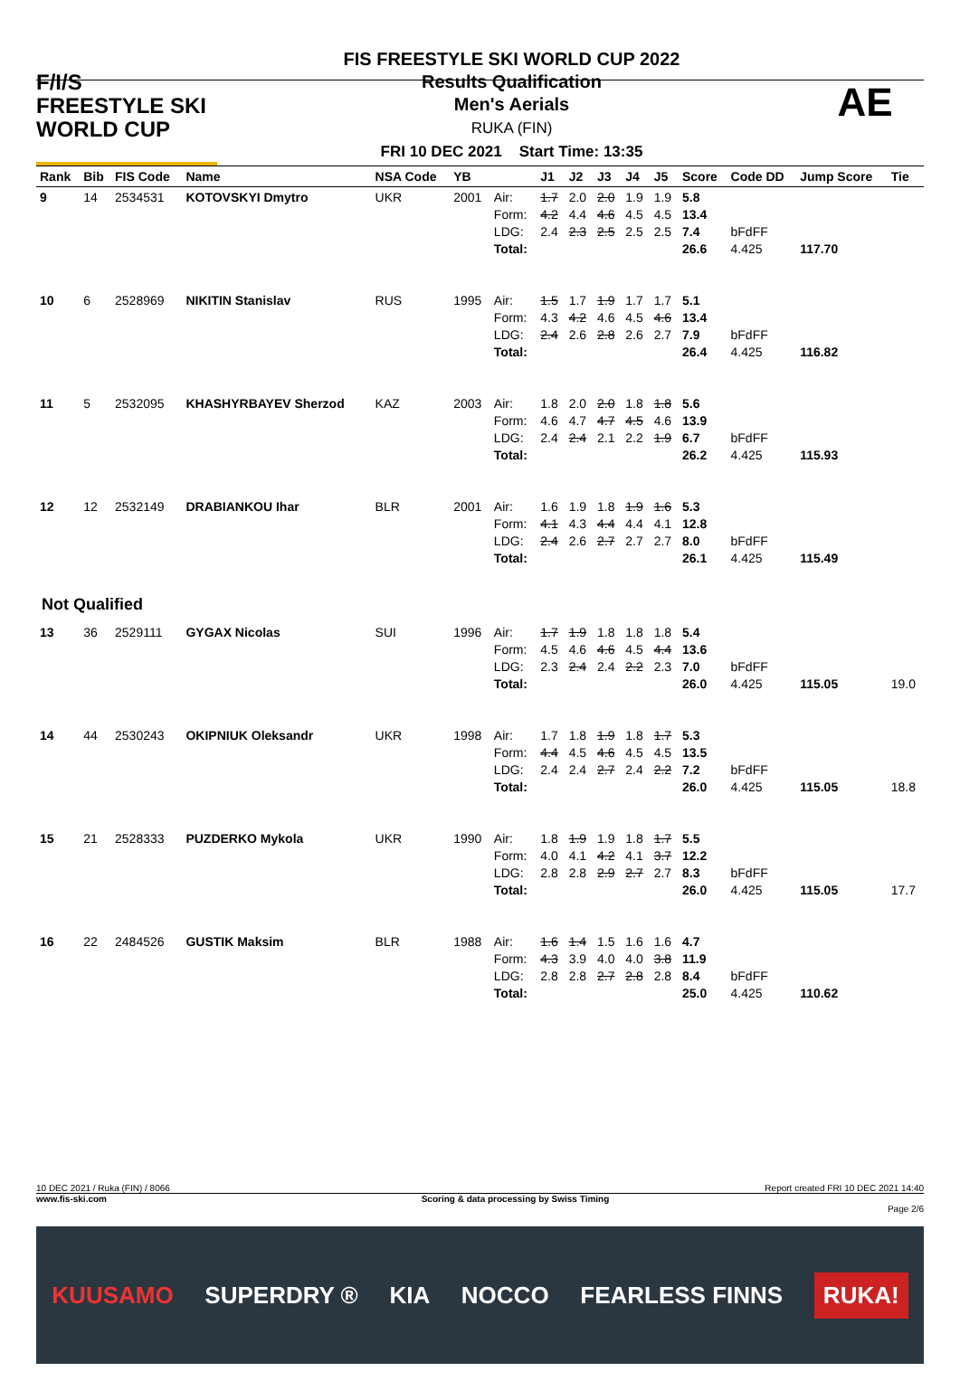F/I/S
FREESTYLE SKI
WORLD CUP
FIS FREESTYLE SKI WORLD CUP 2022
Results Qualification
Men's Aerials
RUKA (FIN)
FRI 10 DEC 2021 Start Time: 13:35
AE
| Rank | Bib | FIS Code | Name | NSA Code | YB | | J1 | J2 | J3 | J4 | J5 | Score | Code DD | Jump Score | Tie |
| --- | --- | --- | --- | --- | --- | --- | --- | --- | --- | --- | --- | --- | --- | --- | --- |
| 9 | 14 | 2534531 | KOTOVSKYI Dmytro | UKR | 2001 | Air: Form: LDG: Total: | 1.7 4.2 2.4 | 2.0 4.4 2.3 | 2.0 4.6 2.5 | 1.9 4.5 2.5 | 1.9 4.5 2.5 | 5.8 13.4 7.4 26.6 | bFdFF 4.425 | 117.70 | |
| 10 | 6 | 2528969 | NIKITIN Stanislav | RUS | 1995 | Air: Form: LDG: Total: | 1.5 4.3 2.4 | 1.7 4.2 2.6 | 1.9 4.6 2.8 | 1.7 4.5 2.6 | 1.7 4.6 2.7 | 5.1 13.4 7.9 26.4 | bFdFF 4.425 | 116.82 | |
| 11 | 5 | 2532095 | KHASHYRBAYEV Sherzod | KAZ | 2003 | Air: Form: LDG: Total: | 1.8 4.6 2.4 | 2.0 4.7 2.4 | 2.0 4.7 2.1 | 1.8 4.5 2.2 | 1.8 4.6 1.9 | 5.6 13.9 6.7 26.2 | bFdFF 4.425 | 115.93 | |
| 12 | 12 | 2532149 | DRABIANKOU Ihar | BLR | 2001 | Air: Form: LDG: Total: | 1.6 4.1 2.4 | 1.9 4.3 2.6 | 1.8 4.4 2.7 | 1.9 4.4 2.7 | 1.6 4.1 2.7 | 5.3 12.8 8.0 26.1 | bFdFF 4.425 | 115.49 | |
| Not Qualified | | | | | | | | | | | | | | | |
| 13 | 36 | 2529111 | GYGAX Nicolas | SUI | 1996 | Air: Form: LDG: Total: | 1.7 4.5 2.3 | 1.9 4.6 2.4 | 1.8 4.6 2.4 | 1.8 4.5 2.2 | 1.8 4.4 2.3 | 5.4 13.6 7.0 26.0 | bFdFF 4.425 | 115.05 | 19.0 |
| 14 | 44 | 2530243 | OKIPNIUK Oleksandr | UKR | 1998 | Air: Form: LDG: Total: | 1.7 4.4 2.4 | 1.8 4.5 2.4 | 1.9 4.6 2.7 | 1.8 4.5 2.4 | 1.7 4.5 2.2 | 5.3 13.5 7.2 26.0 | bFdFF 4.425 | 115.05 | 18.8 |
| 15 | 21 | 2528333 | PUZDERKO Mykola | UKR | 1990 | Air: Form: LDG: Total: | 1.8 4.0 2.8 | 1.9 4.1 2.8 | 1.9 4.2 2.9 | 1.8 4.1 2.7 | 1.7 3.7 2.7 | 5.5 12.2 8.3 26.0 | bFdFF 4.425 | 115.05 | 17.7 |
| 16 | 22 | 2484526 | GUSTIK Maksim | BLR | 1988 | Air: Form: LDG: Total: | 1.6 4.3 2.8 | 1.4 3.9 2.8 | 1.5 4.0 2.7 | 1.6 4.0 2.8 | 1.6 3.8 2.8 | 4.7 11.9 8.4 25.0 | bFdFF 4.425 | 110.62 | |
10 DEC 2021 / Ruka (FIN) / 8066 Report created FRI 10 DEC 2021 14:40
www.fis-ski.com Scoring & data processing by Swiss Timing
Page 2/6
KUUSAMO SUPERDRY ® KIA NOCCO FEARLESS FINNS RUKA!